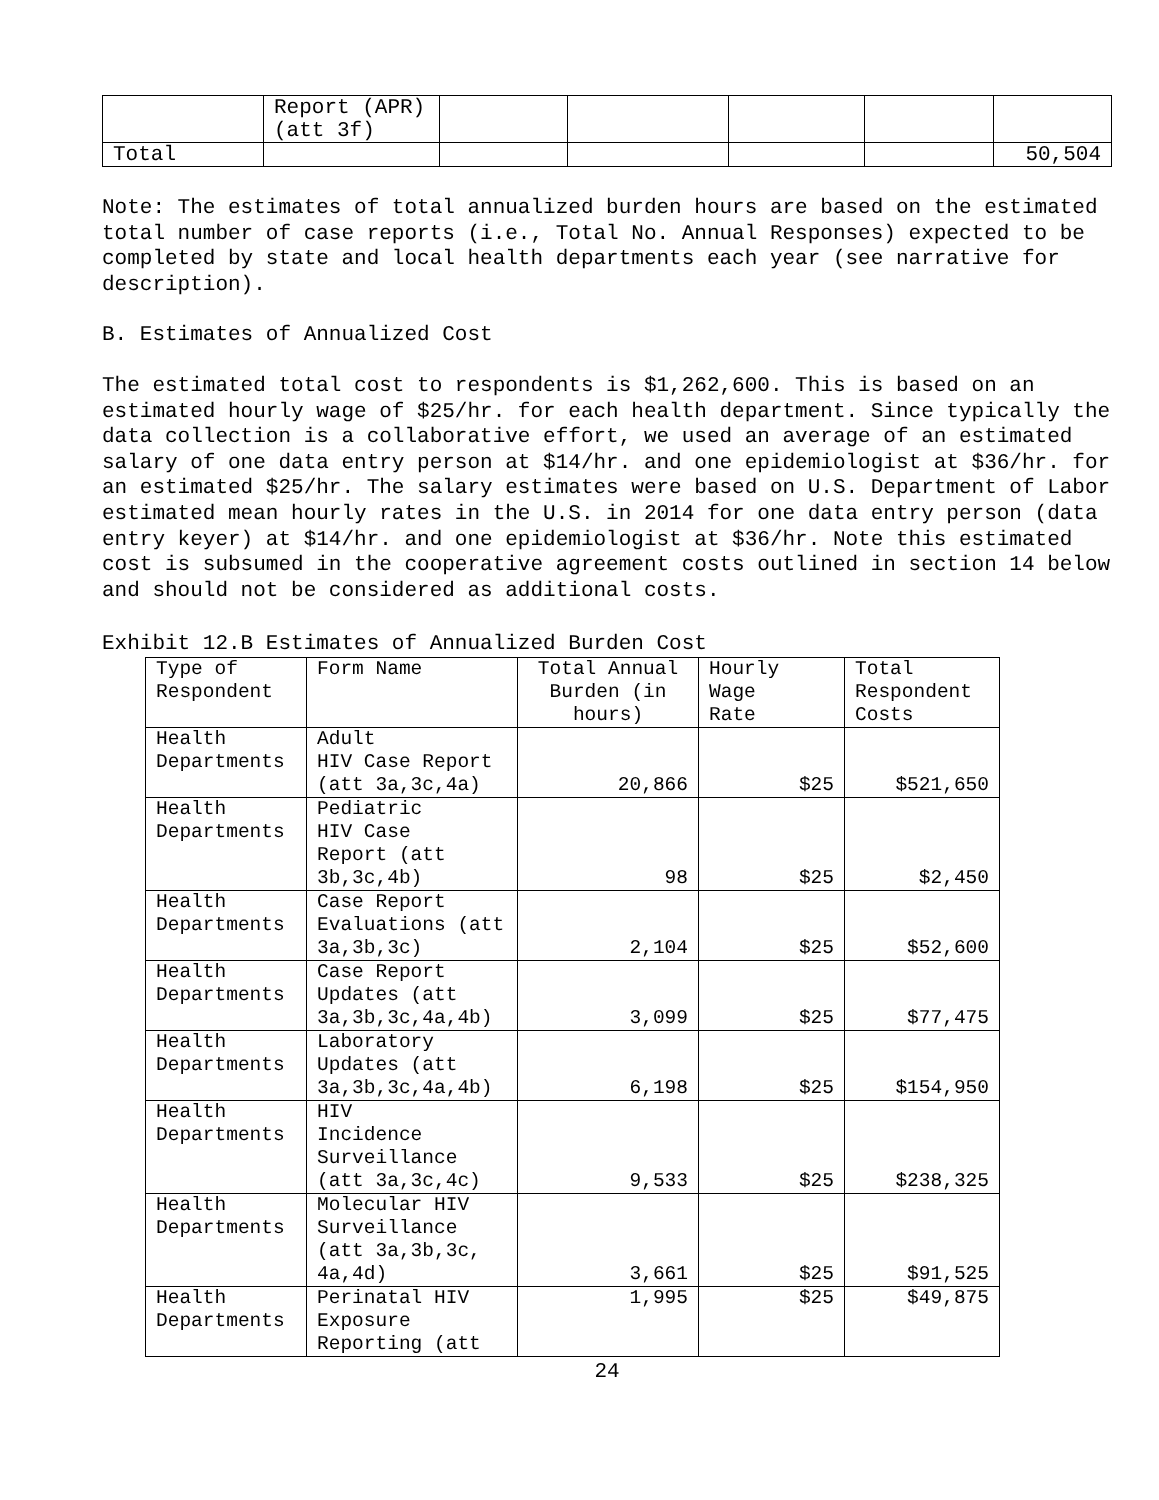| | Report (APR) (att 3f) | | | | | |
| Total | | | | | | 50,504 |
Note: The estimates of total annualized burden hours are based on the estimated total number of case reports (i.e., Total No. Annual Responses) expected to be completed by state and local health departments each year (see narrative for description).
B. Estimates of Annualized Cost
The estimated total cost to respondents is $1,262,600. This is based on an estimated hourly wage of $25/hr. for each health department. Since typically the data collection is a collaborative effort, we used an average of an estimated salary of one data entry person at $14/hr. and one epidemiologist at $36/hr. for an estimated $25/hr. The salary estimates were based on U.S. Department of Labor estimated mean hourly rates in the U.S. in 2014 for one data entry person (data entry keyer) at $14/hr. and one epidemiologist at $36/hr. Note this estimated cost is subsumed in the cooperative agreement costs outlined in section 14 below and should not be considered as additional costs.
Exhibit 12.B Estimates of Annualized Burden Cost
| Type of Respondent | Form Name | Total Annual Burden (in hours) | Hourly Wage Rate | Total Respondent Costs |
| --- | --- | --- | --- | --- |
| Health Departments | Adult HIV Case Report (att 3a,3c,4a) | 20,866 | $25 | $521,650 |
| Health Departments | Pediatric HIV Case Report (att 3b,3c,4b) | 98 | $25 | $2,450 |
| Health Departments | Case Report Evaluations (att 3a,3b,3c) | 2,104 | $25 | $52,600 |
| Health Departments | Case Report Updates (att 3a,3b,3c,4a,4b) | 3,099 | $25 | $77,475 |
| Health Departments | Laboratory Updates (att 3a,3b,3c,4a,4b) | 6,198 | $25 | $154,950 |
| Health Departments | HIV Incidence Surveillance (att 3a,3c,4c) | 9,533 | $25 | $238,325 |
| Health Departments | Molecular HIV Surveillance (att 3a,3b,3c, 4a,4d) | 3,661 | $25 | $91,525 |
| Health Departments | Perinatal HIV Exposure Reporting (att | 1,995 | $25 | $49,875 |
24